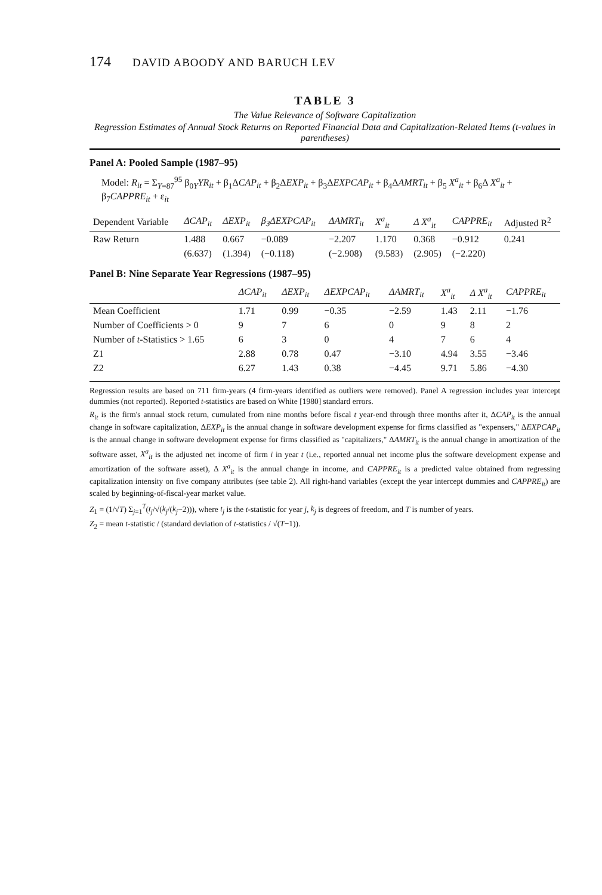174 DAVID ABOODY AND BARUCH LEV
TABLE 3
The Value Relevance of Software Capitalization
Regression Estimates of Annual Stock Returns on Reported Financial Data and Capitalization-Related Items (t-values in parentheses)
Panel A: Pooled Sample (1987–95)
Model: R<sub>it</sub> = Σ<sub>Y=87</sub><sup>95</sup> β<sub>0Y</sub>YR<sub>it</sub> + β<sub>1</sub>ΔCAP<sub>it</sub> + β<sub>2</sub>ΔEXP<sub>it</sub> + β<sub>3</sub>ΔEXPCAP<sub>it</sub> + β<sub>4</sub>ΔAMRT<sub>it</sub> + β<sub>5</sub> X<sup>a</sup><sub>it</sub> + β<sub>6</sub>Δ X<sup>a</sup><sub>it</sub> + β<sub>7</sub>CAPPRE<sub>it</sub> + ε<sub>it</sub>
| Dependent Variable | ΔCAP<sub>it</sub> | ΔEXP<sub>it</sub> | β<sub>3</sub>ΔEXPCAP<sub>it</sub> | ΔAMRT<sub>it</sub> | X<sup>a</sup><sub>it</sub> | Δ X<sup>a</sup><sub>it</sub> | CAPPRE<sub>it</sub> | Adjusted R<sup>2</sup> |
| --- | --- | --- | --- | --- | --- | --- | --- | --- |
| Raw Return | 1.488 | 0.667 | −0.089 | −2.207 | 1.170 | 0.368 | −0.912 | 0.241 |
| | (6.637) | (1.394) | (−0.118) | (−2.908) | (9.583) | (2.905) | (−2.220) | |
Panel B: Nine Separate Year Regressions (1987–95)
| | ΔCAP<sub>it</sub> | ΔEXP<sub>it</sub> | ΔEXPCAP<sub>it</sub> | ΔAMRT<sub>it</sub> | X<sup>a</sup><sub>it</sub> | Δ X<sup>a</sup><sub>it</sub> | CAPPRE<sub>it</sub> |
| --- | --- | --- | --- | --- | --- | --- | --- |
| Mean Coefficient | 1.71 | 0.99 | −0.35 | −2.59 | 1.43 | 2.11 | −1.76 |
| Number of Coefficients > 0 | 9 | 7 | 6 | 0 | 9 | 8 | 2 |
| Number of t -Statistics > 1.65 | 6 | 3 | 0 | 4 | 7 | 6 | 4 |
| Z1 | 2.88 | 0.78 | 0.47 | −3.10 | 4.94 | 3.55 | −3.46 |
| Z2 | 6.27 | 1.43 | 0.38 | −4.45 | 9.71 | 5.86 | −4.30 |
Regression results are based on 711 firm-years (4 firm-years identified as outliers were removed). Panel A regression includes year intercept dummies (not reported). Reported t-statistics are based on White [1980] standard errors.
R<sub>it</sub> is the firm's annual stock return, cumulated from nine months before fiscal t year-end through three months after it, ΔCAP<sub>it</sub> is the annual change in software capitalization, ΔEXP<sub>it</sub> is the annual change in software development expense for firms classified as "expensers," ΔEXPCAP<sub>it</sub> is the annual change in software development expense for firms classified as "capitalizers," ΔAMRT<sub>it</sub> is the annual change in amortization of the software asset, X<sup>a</sup><sub>it</sub> is the adjusted net income of firm i in year t (i.e., reported annual net income plus the software development expense and amortization of the software asset), Δ X<sup>a</sup><sub>it</sub> is the annual change in income, and CAPPRE<sub>it</sub> is a predicted value obtained from regressing capitalization intensity on five company attributes (see table 2). All right-hand variables (except the year intercept dummies and CAPPRE<sub>it</sub>) are scaled by beginning-of-fiscal-year market value.
Z<sub>1</sub> = (1/√T) Σ<sub>j=1</sub><sup>T</sup>(t<sub>j</sub>/√(k<sub>j</sub>/(k<sub>j</sub>−2))), where t<sub>j</sub> is the t-statistic for year j, k<sub>j</sub> is degrees of freedom, and T is number of years.
Z<sub>2</sub> = mean t-statistic / (standard deviation of t-statistics / √(T−1)).